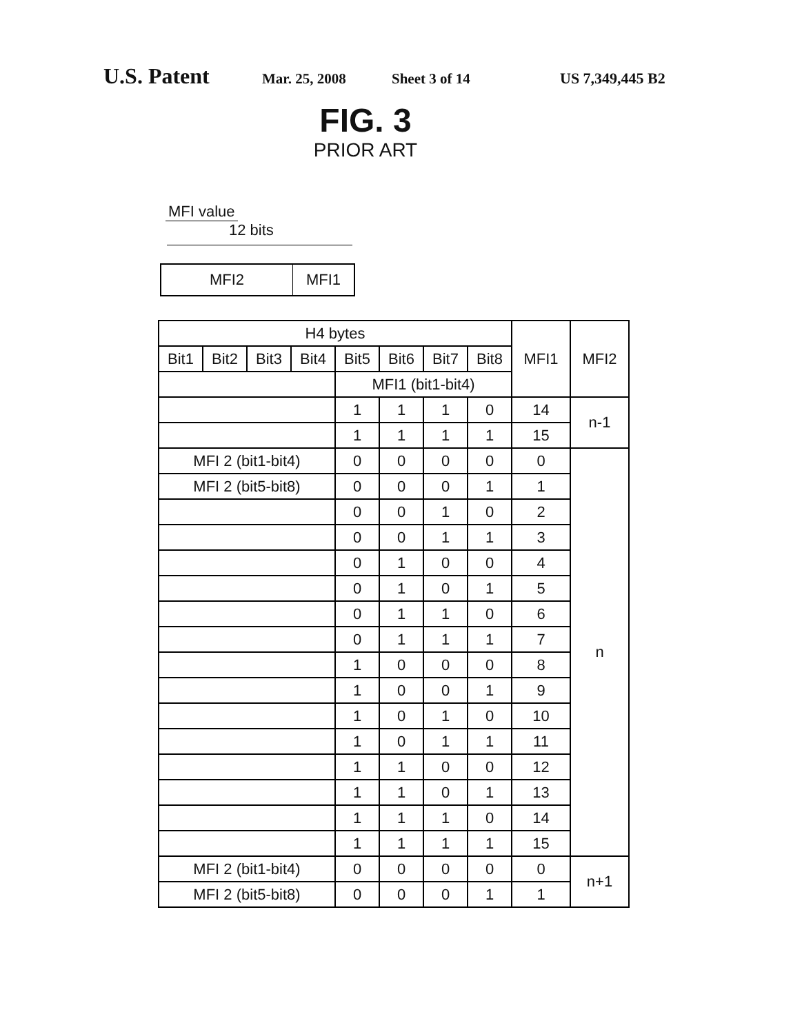U.S. Patent Mar. 25, 2008 Sheet 3 of 14 US 7,349,445 B2
FIG. 3
PRIOR ART
MFI value
12 bits
MFI2 MFI1
| H4 bytes | | | | | | | | MFI1 | MFI2 |
| --- | --- | --- | --- | --- | --- | --- | --- | --- | --- |
| Bit1 | Bit2 | Bit3 | Bit4 | Bit5 | Bit6 | Bit7 | Bit8 | | |
| | | | | MFI1 (bit1-bit4) | | | | | |
| | | | | 1 | 1 | 1 | 0 | 14 | n-1 |
| | | | | 1 | 1 | 1 | 1 | 15 | |
| MFI 2 (bit1-bit4) | | | | 0 | 0 | 0 | 0 | 0 | n |
| MFI 2 (bit5-bit8) | | | | 0 | 0 | 0 | 1 | 1 | |
| | | | | 0 | 0 | 1 | 0 | 2 | |
| | | | | 0 | 0 | 1 | 1 | 3 | |
| | | | | 0 | 1 | 0 | 0 | 4 | |
| | | | | 0 | 1 | 0 | 1 | 5 | |
| | | | | 0 | 1 | 1 | 0 | 6 | |
| | | | | 0 | 1 | 1 | 1 | 7 | |
| | | | | 1 | 0 | 0 | 0 | 8 | |
| | | | | 1 | 0 | 0 | 1 | 9 | |
| | | | | 1 | 0 | 1 | 0 | 10 | |
| | | | | 1 | 0 | 1 | 1 | 11 | |
| | | | | 1 | 1 | 0 | 0 | 12 | |
| | | | | 1 | 1 | 0 | 1 | 13 | |
| | | | | 1 | 1 | 1 | 0 | 14 | |
| | | | | 1 | 1 | 1 | 1 | 15 | |
| MFI 2 (bit1-bit4) | | | | 0 | 0 | 0 | 0 | 0 | n+1 |
| MFI 2 (bit5-bit8) | | | | 0 | 0 | 0 | 1 | 1 | |